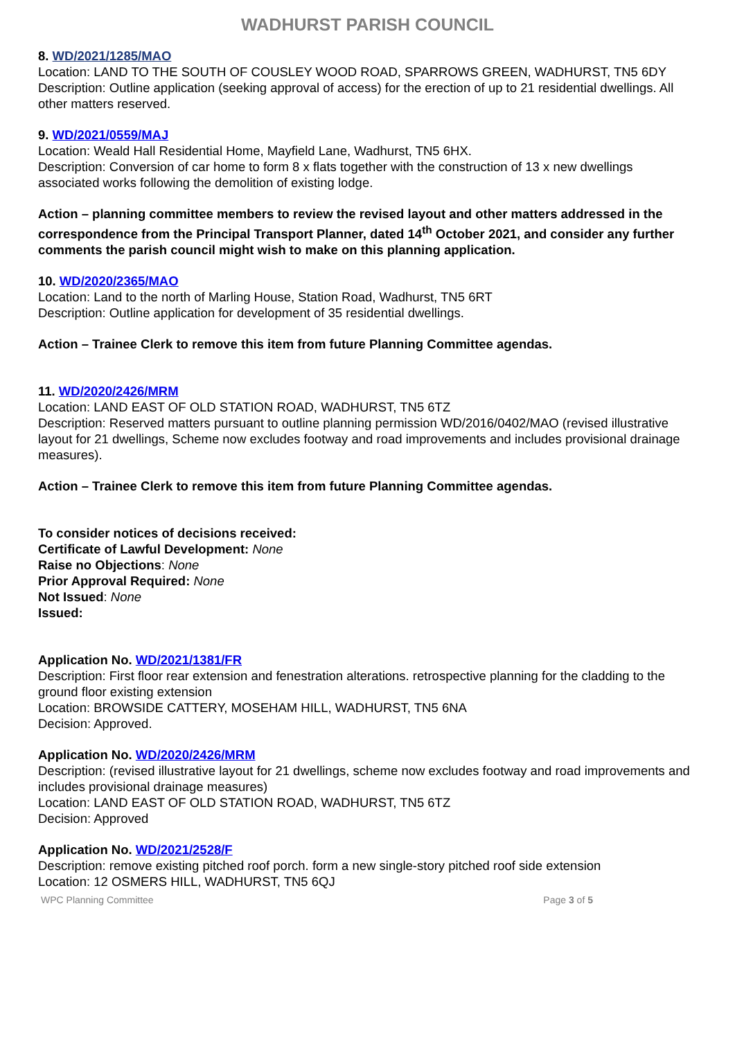WADHURST PARISH COUNCIL
8. WD/2021/1285/MAO
Location: LAND TO THE SOUTH OF COUSLEY WOOD ROAD, SPARROWS GREEN, WADHURST, TN5 6DY
Description: Outline application (seeking approval of access) for the erection of up to 21 residential dwellings. All other matters reserved.
9. WD/2021/0559/MAJ
Location: Weald Hall Residential Home, Mayfield Lane, Wadhurst, TN5 6HX.
Description: Conversion of car home to form 8 x flats together with the construction of 13 x new dwellings associated works following the demolition of existing lodge.
Action – planning committee members to review the revised layout and other matters addressed in the correspondence from the Principal Transport Planner, dated 14<sup>th</sup> October 2021, and consider any further comments the parish council might wish to make on this planning application.
10. WD/2020/2365/MAO
Location: Land to the north of Marling House, Station Road, Wadhurst, TN5 6RT
Description: Outline application for development of 35 residential dwellings.
Action – Trainee Clerk to remove this item from future Planning Committee agendas.
11. WD/2020/2426/MRM
Location: LAND EAST OF OLD STATION ROAD, WADHURST, TN5 6TZ
Description: Reserved matters pursuant to outline planning permission WD/2016/0402/MAO (revised illustrative layout for 21 dwellings, Scheme now excludes footway and road improvements and includes provisional drainage measures).
Action – Trainee Clerk to remove this item from future Planning Committee agendas.
To consider notices of decisions received:
Certificate of Lawful Development: None
Raise no Objections: None
Prior Approval Required: None
Not Issued: None
Issued:
Application No. WD/2021/1381/FR
Description: First floor rear extension and fenestration alterations. retrospective planning for the cladding to the ground floor existing extension
Location: BROWSIDE CATTERY, MOSEHAM HILL, WADHURST, TN5 6NA
Decision: Approved.
Application No. WD/2020/2426/MRM
Description: (revised illustrative layout for 21 dwellings, scheme now excludes footway and road improvements and includes provisional drainage measures)
Location: LAND EAST OF OLD STATION ROAD, WADHURST, TN5 6TZ
Decision: Approved
Application No. WD/2021/2528/F
Description: remove existing pitched roof porch. form a new single-story pitched roof side extension
Location: 12 OSMERS HILL, WADHURST, TN5 6QJ
WPC Planning Committee Page 3 of 5